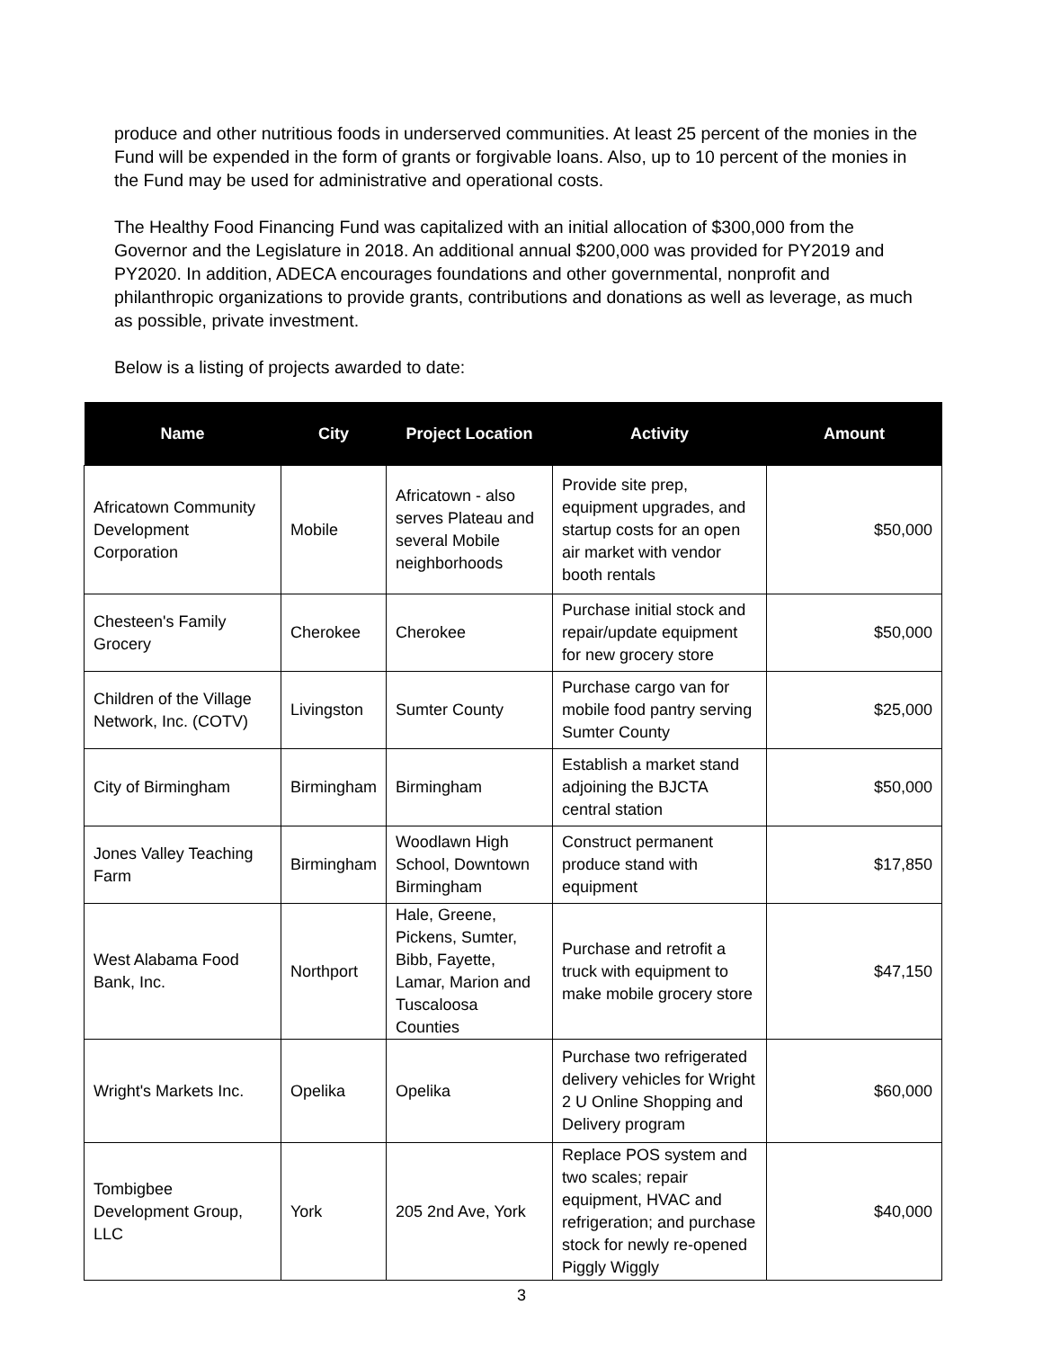produce and other nutritious foods in underserved communities. At least 25 percent of the monies in the Fund will be expended in the form of grants or forgivable loans. Also, up to 10 percent of the monies in the Fund may be used for administrative and operational costs.
The Healthy Food Financing Fund was capitalized with an initial allocation of $300,000 from the Governor and the Legislature in 2018. An additional annual $200,000 was provided for PY2019 and PY2020. In addition, ADECA encourages foundations and other governmental, nonprofit and philanthropic organizations to provide grants, contributions and donations as well as leverage, as much as possible, private investment.
Below is a listing of projects awarded to date:
| Name | City | Project Location | Activity | Amount |
| --- | --- | --- | --- | --- |
| Africatown Community Development Corporation | Mobile | Africatown - also serves Plateau and several Mobile neighborhoods | Provide site prep, equipment upgrades, and startup costs for an open air market with vendor booth rentals | $50,000 |
| Chesteen's Family Grocery | Cherokee | Cherokee | Purchase initial stock and repair/update equipment for new grocery store | $50,000 |
| Children of the Village Network, Inc. (COTV) | Livingston | Sumter County | Purchase cargo van for mobile food pantry serving Sumter County | $25,000 |
| City of Birmingham | Birmingham | Birmingham | Establish a market stand adjoining the BJCTA central station | $50,000 |
| Jones Valley Teaching Farm | Birmingham | Woodlawn High School, Downtown Birmingham | Construct permanent produce stand with equipment | $17,850 |
| West Alabama Food Bank, Inc. | Northport | Hale, Greene, Pickens, Sumter, Bibb, Fayette, Lamar, Marion and Tuscaloosa Counties | Purchase and retrofit a truck with equipment to make mobile grocery store | $47,150 |
| Wright's Markets Inc. | Opelika | Opelika | Purchase two refrigerated delivery vehicles for Wright 2 U Online Shopping and Delivery program | $60,000 |
| Tombigbee Development Group, LLC | York | 205 2nd Ave, York | Replace POS system and two scales; repair equipment, HVAC and refrigeration; and purchase stock for newly re-opened Piggly Wiggly | $40,000 |
3